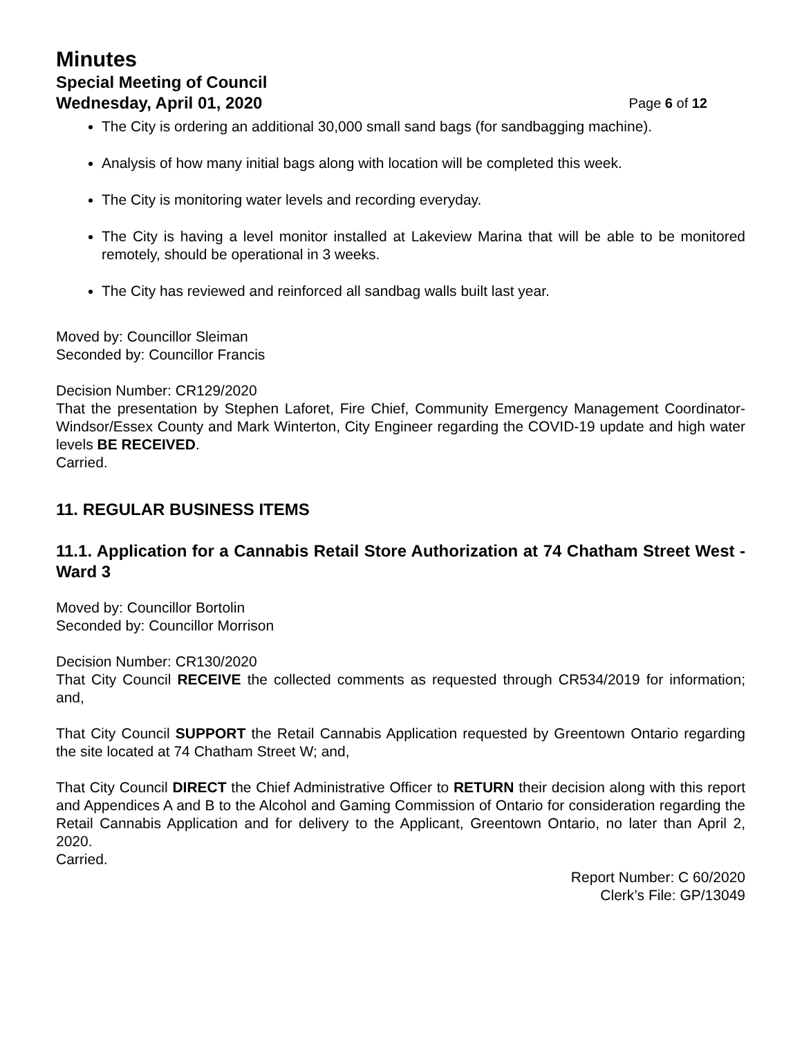Minutes
Special Meeting of Council
Wednesday, April 01, 2020 Page 6 of 12
The City is ordering an additional 30,000 small sand bags (for sandbagging machine).
Analysis of how many initial bags along with location will be completed this week.
The City is monitoring water levels and recording everyday.
The City is having a level monitor installed at Lakeview Marina that will be able to be monitored remotely, should be operational in 3 weeks.
The City has reviewed and reinforced all sandbag walls built last year.
Moved by: Councillor Sleiman
Seconded by: Councillor Francis
Decision Number: CR129/2020
That the presentation by Stephen Laforet, Fire Chief, Community Emergency Management Coordinator-Windsor/Essex County and Mark Winterton, City Engineer regarding the COVID-19 update and high water levels BE RECEIVED.
Carried.
11. REGULAR BUSINESS ITEMS
11.1. Application for a Cannabis Retail Store Authorization at 74 Chatham Street West - Ward 3
Moved by: Councillor Bortolin
Seconded by: Councillor Morrison
Decision Number: CR130/2020
That City Council RECEIVE the collected comments as requested through CR534/2019 for information; and,
That City Council SUPPORT the Retail Cannabis Application requested by Greentown Ontario regarding the site located at 74 Chatham Street W; and,
That City Council DIRECT the Chief Administrative Officer to RETURN their decision along with this report and Appendices A and B to the Alcohol and Gaming Commission of Ontario for consideration regarding the Retail Cannabis Application and for delivery to the Applicant, Greentown Ontario, no later than April 2, 2020.
Carried.
Report Number: C 60/2020
Clerk’s File: GP/13049